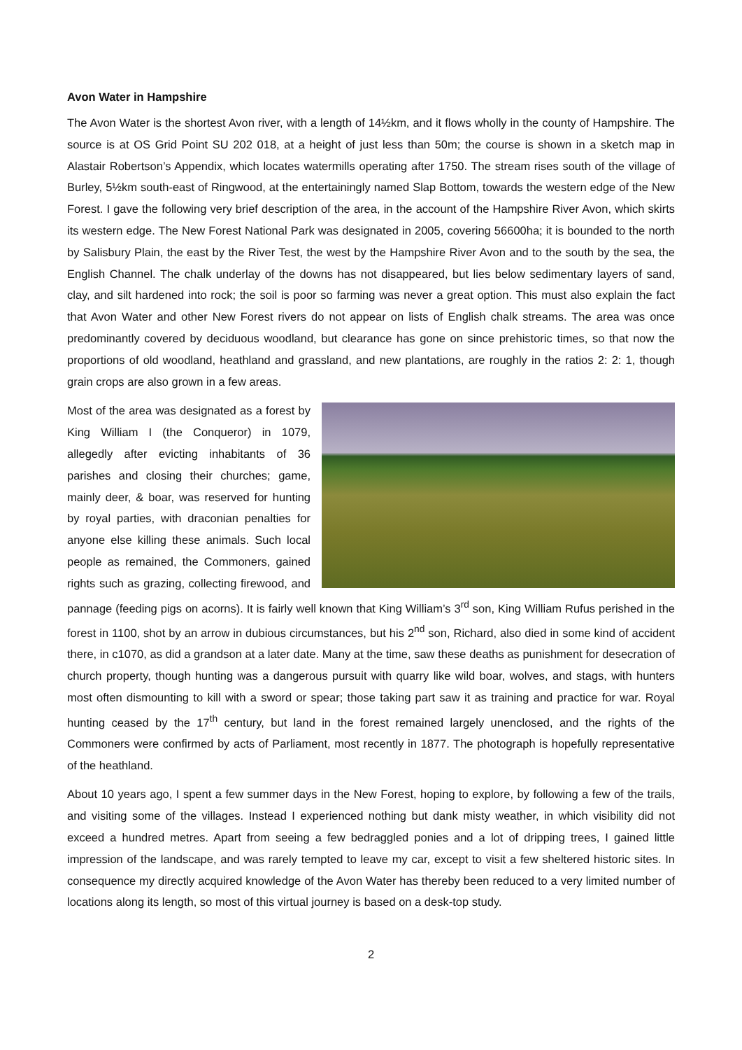Avon Water in Hampshire
The Avon Water is the shortest Avon river, with a length of 14½km, and it flows wholly in the county of Hampshire. The source is at OS Grid Point SU 202 018, at a height of just less than 50m; the course is shown in a sketch map in Alastair Robertson’s Appendix, which locates watermills operating after 1750. The stream rises south of the village of Burley, 5½km south-east of Ringwood, at the entertainingly named Slap Bottom, towards the western edge of the New Forest. I gave the following very brief description of the area, in the account of the Hampshire River Avon, which skirts its western edge. The New Forest National Park was designated in 2005, covering 56600ha; it is bounded to the north by Salisbury Plain, the east by the River Test, the west by the Hampshire River Avon and to the south by the sea, the English Channel. The chalk underlay of the downs has not disappeared, but lies below sedimentary layers of sand, clay, and silt hardened into rock; the soil is poor so farming was never a great option. This must also explain the fact that Avon Water and other New Forest rivers do not appear on lists of English chalk streams. The area was once predominantly covered by deciduous woodland, but clearance has gone on since prehistoric times, so that now the proportions of old woodland, heathland and grassland, and new plantations, are roughly in the ratios 2: 2: 1, though grain crops are also grown in a few areas.
Most of the area was designated as a forest by King William I (the Conqueror) in 1079, allegedly after evicting inhabitants of 36 parishes and closing their churches; game, mainly deer, & boar, was reserved for hunting by royal parties, with draconian penalties for anyone else killing these animals. Such local people as remained, the Commoners, gained rights such as grazing, collecting firewood, and pannage (feeding pigs on acorns). It is fairly well known that King William’s 3<sup>rd</sup> son, King William Rufus perished in the forest in 1100, shot by an arrow in dubious circumstances, but his 2<sup>nd</sup> son, Richard, also died in some kind of accident there, in c1070, as did a grandson at a later date. Many at the time, saw these deaths as punishment for desecration of church property, though hunting was a dangerous pursuit with quarry like wild boar, wolves, and stags, with hunters most often dismounting to kill with a sword or spear; those taking part saw it as training and practice for war. Royal hunting ceased by the 17<sup>th</sup> century, but land in the forest remained largely unenclosed, and the rights of the Commoners were confirmed by acts of Parliament, most recently in 1877. The photograph is hopefully representative of the heathland.
About 10 years ago, I spent a few summer days in the New Forest, hoping to explore, by following a few of the trails, and visiting some of the villages. Instead I experienced nothing but dank misty weather, in which visibility did not exceed a hundred metres. Apart from seeing a few bedraggled ponies and a lot of dripping trees, I gained little impression of the landscape, and was rarely tempted to leave my car, except to visit a few sheltered historic sites. In consequence my directly acquired knowledge of the Avon Water has thereby been reduced to a very limited number of locations along its length, so most of this virtual journey is based on a desk-top study.
2